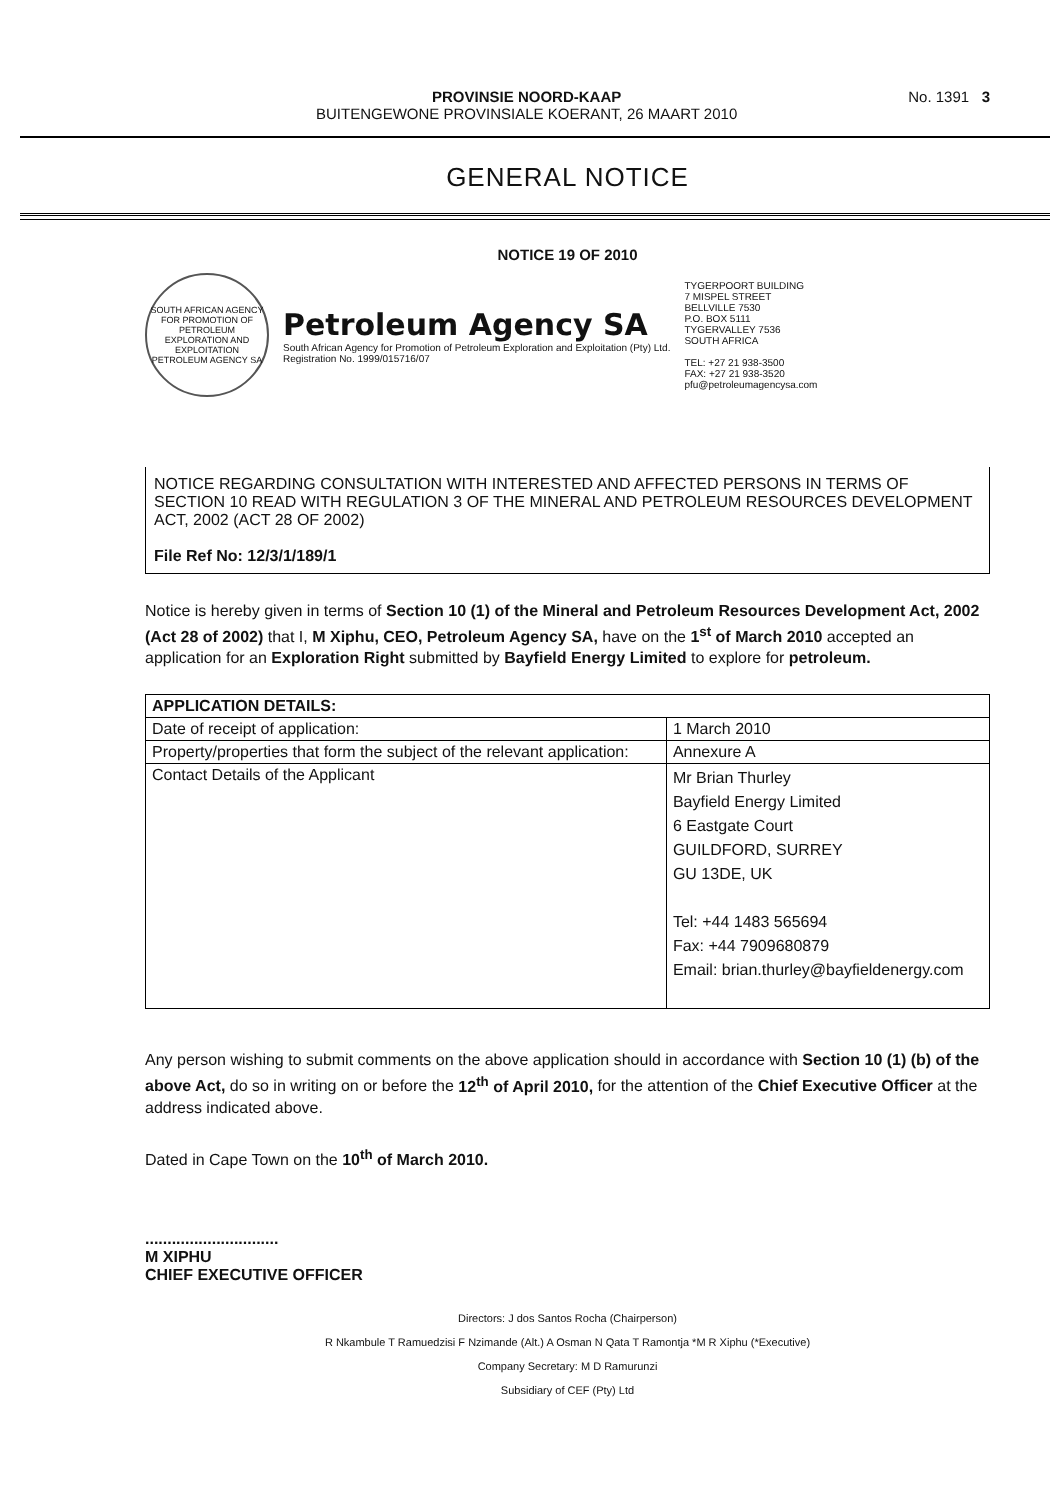PROVINSIE NOORD-KAAP
BUITENGEWONE PROVINSIALE KOERANT, 26 MAART 2010
No. 1391 3
GENERAL NOTICE
NOTICE 19 OF 2010
SOUTH AFRICAN AGENCY FOR PROMOTION OF PETROLEUM EXPLORATION AND EXPLOITATION
PETROLEUM AGENCY SA
Petroleum Agency SA
South African Agency for Promotion of Petroleum Exploration and Exploitation (Pty) Ltd.
Registration No. 1999/015716/07
TYGERPOORT BUILDING
7 MISPEL STREET
BELLVILLE 7530
P.O. BOX 5111
TYGERVALLEY 7536
SOUTH AFRICA
TEL: +27 21 938-3500
FAX: +27 21 938-3520
pfu@petroleumagencysa.com
NOTICE REGARDING CONSULTATION WITH INTERESTED AND AFFECTED PERSONS IN TERMS OF SECTION 10 READ WITH REGULATION 3 OF THE MINERAL AND PETROLEUM RESOURCES DEVELOPMENT ACT, 2002 (ACT 28 OF 2002)
File Ref No: 12/3/1/189/1
Notice is hereby given in terms of Section 10 (1) of the Mineral and Petroleum Resources Development Act, 2002 (Act 28 of 2002) that I, M Xiphu, CEO, Petroleum Agency SA, have on the 1<sup>st</sup> of March 2010 accepted an application for an Exploration Right submitted by Bayfield Energy Limited to explore for petroleum.
| APPLICATION DETAILS: | |
| --- | --- |
| Date of receipt of application: | 1 March 2010 |
| Property/properties that form the subject of the relevant application: | Annexure A |
| Contact Details of the Applicant | Mr Brian Thurley Bayfield Energy Limited 6 Eastgate Court GUILDFORD, SURREY GU 13DE, UK Tel: +44 1483 565694 Fax: +44 7909680879 Email: brian.thurley@bayfieldenergy.com |
Any person wishing to submit comments on the above application should in accordance with Section 10 (1) (b) of the above Act, do so in writing on or before the 12<sup>th</sup> of April 2010, for the attention of the Chief Executive Officer at the address indicated above.
Dated in Cape Town on the 10<sup>th</sup> of March 2010.
..............................
M XIPHU
CHIEF EXECUTIVE OFFICER
Directors: J dos Santos Rocha (Chairperson)
R Nkambule T Ramuedzisi F Nzimande (Alt.) A Osman N Qata T Ramontja *M R Xiphu (*Executive)
Company Secretary: M D Ramurunzi
Subsidiary of CEF (Pty) Ltd